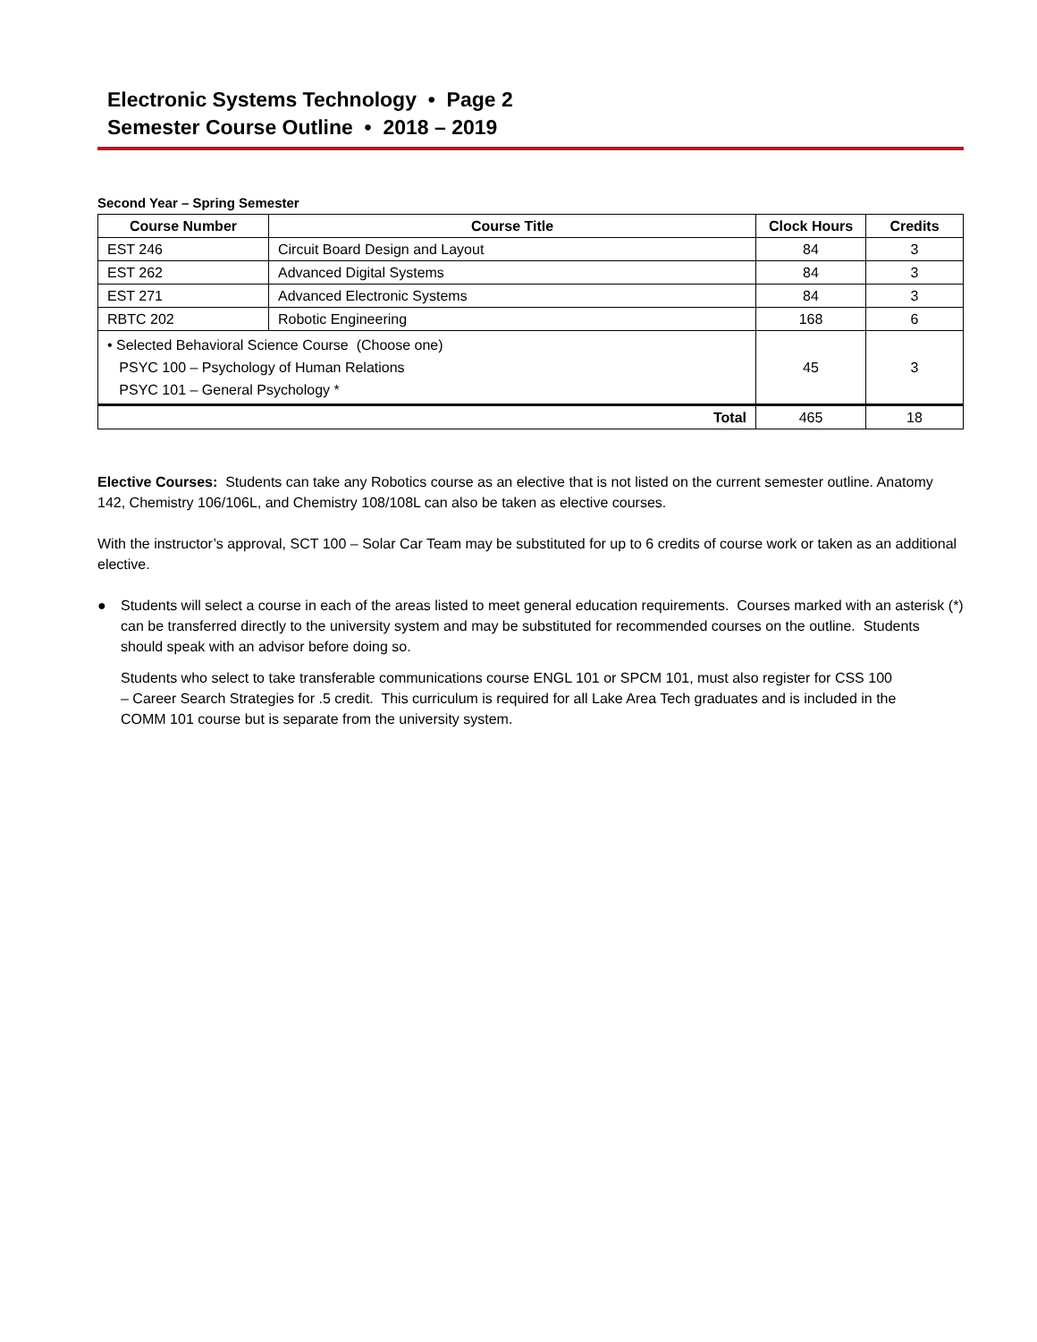Electronic Systems Technology • Page 2
Semester Course Outline • 2018 – 2019
Second Year – Spring Semester
| Course Number | Course Title | Clock Hours | Credits |
| --- | --- | --- | --- |
| EST 246 | Circuit Board Design and Layout | 84 | 3 |
| EST 262 | Advanced Digital Systems | 84 | 3 |
| EST 271 | Advanced Electronic Systems | 84 | 3 |
| RBTC 202 | Robotic Engineering | 168 | 6 |
| • Selected Behavioral Science Course (Choose one) PSYC 100 – Psychology of Human Relations PSYC 101 – General Psychology * | | 45 | 3 |
| Total | | 465 | 18 |
Elective Courses: Students can take any Robotics course as an elective that is not listed on the current semester outline. Anatomy 142, Chemistry 106/106L, and Chemistry 108/108L can also be taken as elective courses.
With the instructor’s approval, SCT 100 – Solar Car Team may be substituted for up to 6 credits of course work or taken as an additional elective.
● Students will select a course in each of the areas listed to meet general education requirements. Courses marked with an asterisk (*) can be transferred directly to the university system and may be substituted for recommended courses on the outline. Students should speak with an advisor before doing so.
Students who select to take transferable communications course ENGL 101 or SPCM 101, must also register for CSS 100 – Career Search Strategies for .5 credit. This curriculum is required for all Lake Area Tech graduates and is included in the COMM 101 course but is separate from the university system.